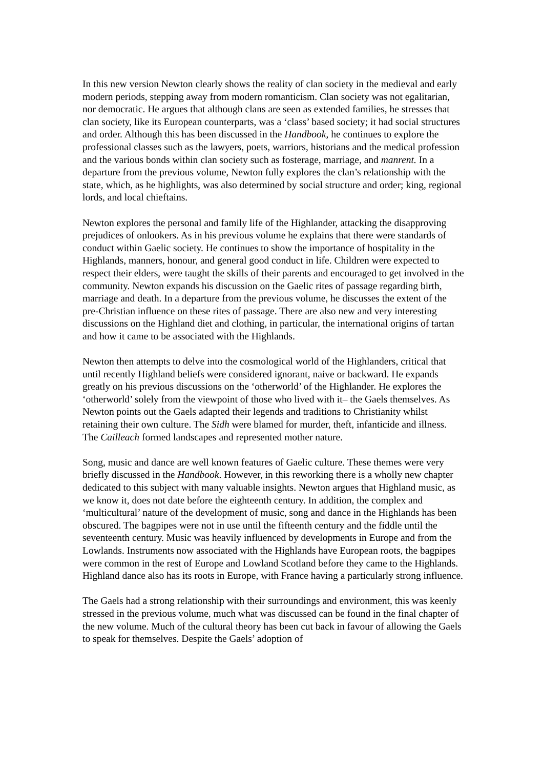In this new version Newton clearly shows the reality of clan society in the medieval and early modern periods, stepping away from modern romanticism. Clan society was not egalitarian, nor democratic. He argues that although clans are seen as extended families, he stresses that clan society, like its European counterparts, was a ‘class’ based society; it had social structures and order. Although this has been discussed in the Handbook, he continues to explore the professional classes such as the lawyers, poets, warriors, historians and the medical profession and the various bonds within clan society such as fosterage, marriage, and manrent. In a departure from the previous volume, Newton fully explores the clan’s relationship with the state, which, as he highlights, was also determined by social structure and order; king, regional lords, and local chieftains.
Newton explores the personal and family life of the Highlander, attacking the disapproving prejudices of onlookers. As in his previous volume he explains that there were standards of conduct within Gaelic society. He continues to show the importance of hospitality in the Highlands, manners, honour, and general good conduct in life. Children were expected to respect their elders, were taught the skills of their parents and encouraged to get involved in the community. Newton expands his discussion on the Gaelic rites of passage regarding birth, marriage and death. In a departure from the previous volume, he discusses the extent of the pre-Christian influence on these rites of passage. There are also new and very interesting discussions on the Highland diet and clothing, in particular, the international origins of tartan and how it came to be associated with the Highlands.
Newton then attempts to delve into the cosmological world of the Highlanders, critical that until recently Highland beliefs were considered ignorant, naive or backward. He expands greatly on his previous discussions on the ‘otherworld’ of the Highlander. He explores the ‘otherworld’ solely from the viewpoint of those who lived with it– the Gaels themselves. As Newton points out the Gaels adapted their legends and traditions to Christianity whilst retaining their own culture. The Sidh were blamed for murder, theft, infanticide and illness. The Cailleach formed landscapes and represented mother nature.
Song, music and dance are well known features of Gaelic culture. These themes were very briefly discussed in the Handbook. However, in this reworking there is a wholly new chapter dedicated to this subject with many valuable insights. Newton argues that Highland music, as we know it, does not date before the eighteenth century. In addition, the complex and ‘multicultural’ nature of the development of music, song and dance in the Highlands has been obscured. The bagpipes were not in use until the fifteenth century and the fiddle until the seventeenth century. Music was heavily influenced by developments in Europe and from the Lowlands. Instruments now associated with the Highlands have European roots, the bagpipes were common in the rest of Europe and Lowland Scotland before they came to the Highlands. Highland dance also has its roots in Europe, with France having a particularly strong influence.
The Gaels had a strong relationship with their surroundings and environment, this was keenly stressed in the previous volume, much what was discussed can be found in the final chapter of the new volume. Much of the cultural theory has been cut back in favour of allowing the Gaels to speak for themselves. Despite the Gaels’ adoption of